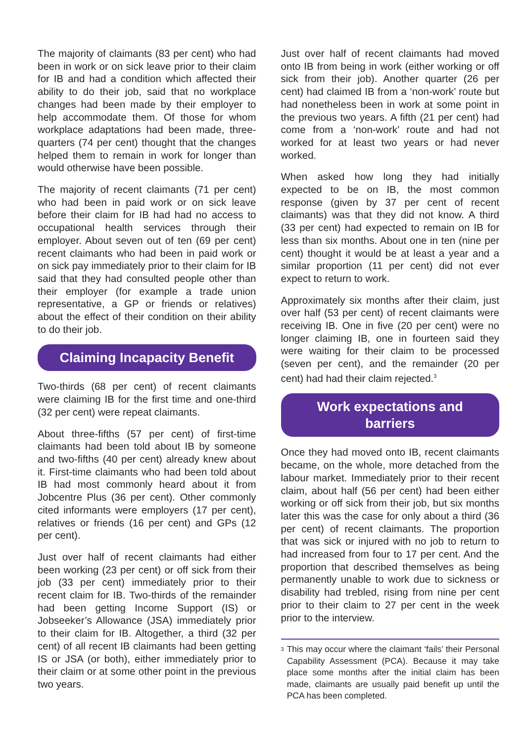The majority of claimants (83 per cent) who had been in work or on sick leave prior to their claim for IB and had a condition which affected their ability to do their job, said that no workplace changes had been made by their employer to help accommodate them. Of those for whom workplace adaptations had been made, three-quarters (74 per cent) thought that the changes helped them to remain in work for longer than would otherwise have been possible.
The majority of recent claimants (71 per cent) who had been in paid work or on sick leave before their claim for IB had had no access to occupational health services through their employer. About seven out of ten (69 per cent) recent claimants who had been in paid work or on sick pay immediately prior to their claim for IB said that they had consulted people other than their employer (for example a trade union representative, a GP or friends or relatives) about the effect of their condition on their ability to do their job.
Claiming Incapacity Benefit
Two-thirds (68 per cent) of recent claimants were claiming IB for the first time and one-third (32 per cent) were repeat claimants.
About three-fifths (57 per cent) of first-time claimants had been told about IB by someone and two-fifths (40 per cent) already knew about it. First-time claimants who had been told about IB had most commonly heard about it from Jobcentre Plus (36 per cent). Other commonly cited informants were employers (17 per cent), relatives or friends (16 per cent) and GPs (12 per cent).
Just over half of recent claimants had either been working (23 per cent) or off sick from their job (33 per cent) immediately prior to their recent claim for IB. Two-thirds of the remainder had been getting Income Support (IS) or Jobseeker’s Allowance (JSA) immediately prior to their claim for IB. Altogether, a third (32 per cent) of all recent IB claimants had been getting IS or JSA (or both), either immediately prior to their claim or at some other point in the previous two years.
Just over half of recent claimants had moved onto IB from being in work (either working or off sick from their job). Another quarter (26 per cent) had claimed IB from a ‘non-work’ route but had nonetheless been in work at some point in the previous two years. A fifth (21 per cent) had come from a ‘non-work’ route and had not worked for at least two years or had never worked.
When asked how long they had initially expected to be on IB, the most common response (given by 37 per cent of recent claimants) was that they did not know. A third (33 per cent) had expected to remain on IB for less than six months. About one in ten (nine per cent) thought it would be at least a year and a similar proportion (11 per cent) did not ever expect to return to work.
Approximately six months after their claim, just over half (53 per cent) of recent claimants were receiving IB. One in five (20 per cent) were no longer claiming IB, one in fourteen said they were waiting for their claim to be processed (seven per cent), and the remainder (20 per cent) had had their claim rejected.<sup>3</sup>
Work expectations and
barriers
Once they had moved onto IB, recent claimants became, on the whole, more detached from the labour market. Immediately prior to their recent claim, about half (56 per cent) had been either working or off sick from their job, but six months later this was the case for only about a third (36 per cent) of recent claimants. The proportion that was sick or injured with no job to return to had increased from four to 17 per cent. And the proportion that described themselves as being permanently unable to work due to sickness or disability had trebled, rising from nine per cent prior to their claim to 27 per cent in the week prior to the interview.
<sup>3</sup>
This may occur where the claimant ‘fails’ their Personal Capability Assessment (PCA). Because it may take place some months after the initial claim has been made, claimants are usually paid benefit up until the PCA has been completed.